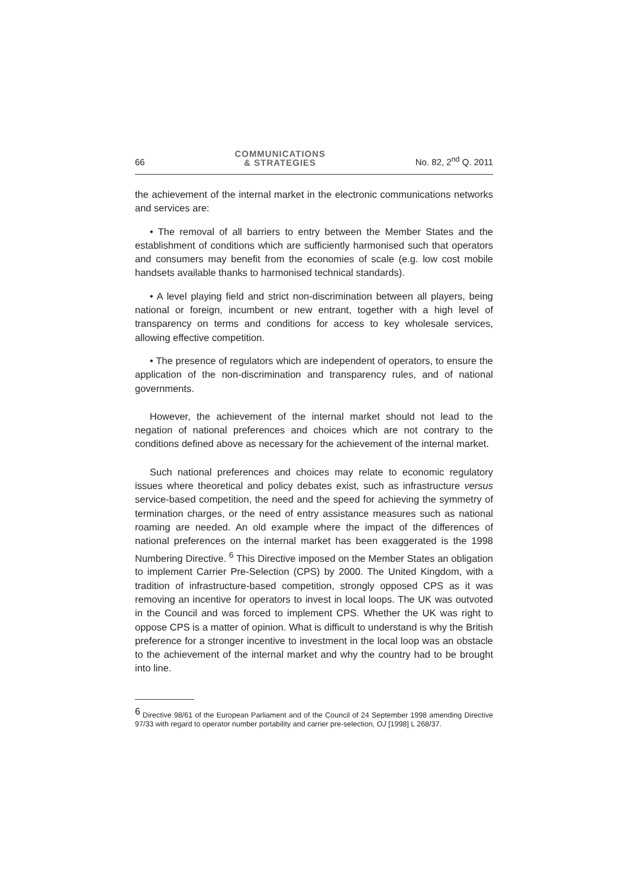66 COMMUNICATIONS
& STRATEGIES No. 82, 2<sup>nd</sup> Q. 2011
the achievement of the internal market in the electronic communications networks and services are:
• The removal of all barriers to entry between the Member States and the establishment of conditions which are sufficiently harmonised such that operators and consumers may benefit from the economies of scale (e.g. low cost mobile handsets available thanks to harmonised technical standards).
• A level playing field and strict non-discrimination between all players, being national or foreign, incumbent or new entrant, together with a high level of transparency on terms and conditions for access to key wholesale services, allowing effective competition.
• The presence of regulators which are independent of operators, to ensure the application of the non-discrimination and transparency rules, and of national governments.
However, the achievement of the internal market should not lead to the negation of national preferences and choices which are not contrary to the conditions defined above as necessary for the achievement of the internal market.
Such national preferences and choices may relate to economic regulatory issues where theoretical and policy debates exist, such as infrastructure versus service-based competition, the need and the speed for achieving the symmetry of termination charges, or the need of entry assistance measures such as national roaming are needed. An old example where the impact of the differences of national preferences on the internal market has been exaggerated is the 1998 Numbering Directive. <sup>6</sup> This Directive imposed on the Member States an obligation to implement Carrier Pre-Selection (CPS) by 2000. The United Kingdom, with a tradition of infrastructure-based competition, strongly opposed CPS as it was removing an incentive for operators to invest in local loops. The UK was outvoted in the Council and was forced to implement CPS. Whether the UK was right to oppose CPS is a matter of opinion. What is difficult to understand is why the British preference for a stronger incentive to investment in the local loop was an obstacle to the achievement of the internal market and why the country had to be brought into line.
<sup>6</sup> Directive 98/61 of the European Parliament and of the Council of 24 September 1998 amending Directive 97/33 with regard to operator number portability and carrier pre-selection, OJ [1998] L 268/37.